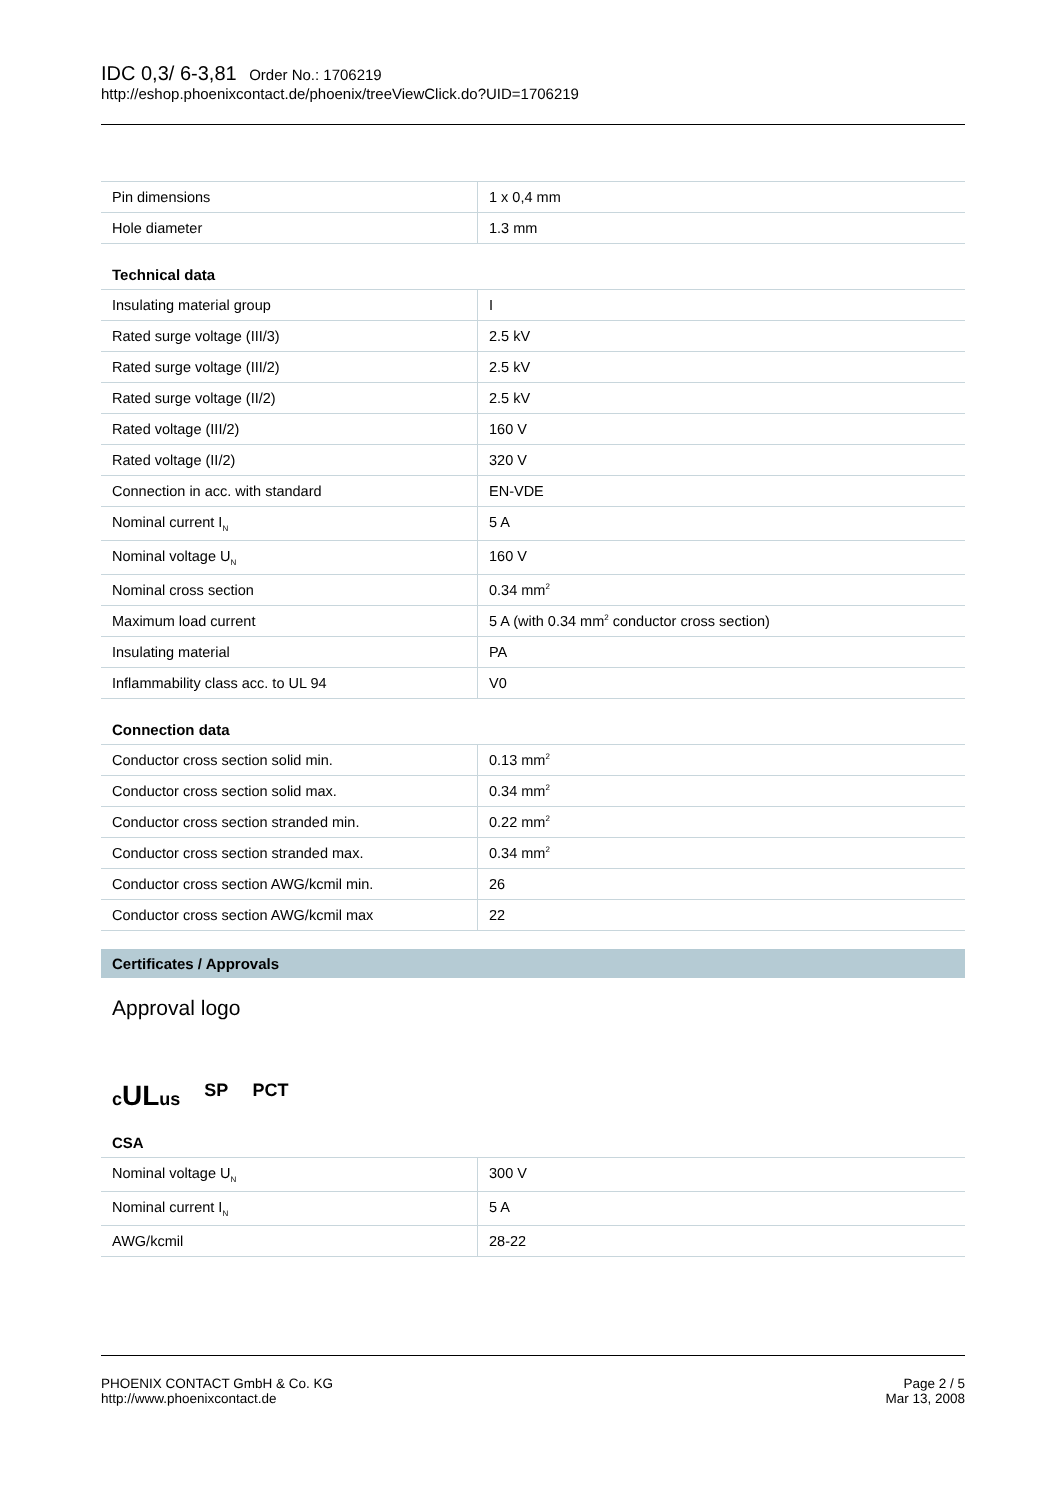IDC 0,3/ 6-3,81 Order No.: 1706219
http://eshop.phoenixcontact.de/phoenix/treeViewClick.do?UID=1706219
| Pin dimensions | 1 x 0,4 mm |
| Hole diameter | 1.3 mm |
Technical data
| Insulating material group | I |
| Rated surge voltage (III/3) | 2.5 kV |
| Rated surge voltage (III/2) | 2.5 kV |
| Rated surge voltage (II/2) | 2.5 kV |
| Rated voltage (III/2) | 160 V |
| Rated voltage (II/2) | 320 V |
| Connection in acc. with standard | EN-VDE |
| Nominal current I<sub>N</sub> | 5 A |
| Nominal voltage U<sub>N</sub> | 160 V |
| Nominal cross section | 0.34 mm<sup>2</sup> |
| Maximum load current | 5 A (with 0.34 mm<sup>2</sup> conductor cross section) |
| Insulating material | PA |
| Inflammability class acc. to UL 94 | V0 |
Connection data
| Conductor cross section solid min. | 0.13 mm<sup>2</sup> |
| Conductor cross section solid max. | 0.34 mm<sup>2</sup> |
| Conductor cross section stranded min. | 0.22 mm<sup>2</sup> |
| Conductor cross section stranded max. | 0.34 mm<sup>2</sup> |
| Conductor cross section AWG/kcmil min. | 26 |
| Conductor cross section AWG/kcmil max | 22 |
Certificates / Approvals
Approval logo
cULus SP PCT
CSA
| Nominal voltage U<sub>N</sub> | 300 V |
| Nominal current I<sub>N</sub> | 5 A |
| AWG/kcmil | 28-22 |
PHOENIX CONTACT GmbH & Co. KG
http://www.phoenixcontact.de
Page 2 / 5
Mar 13, 2008